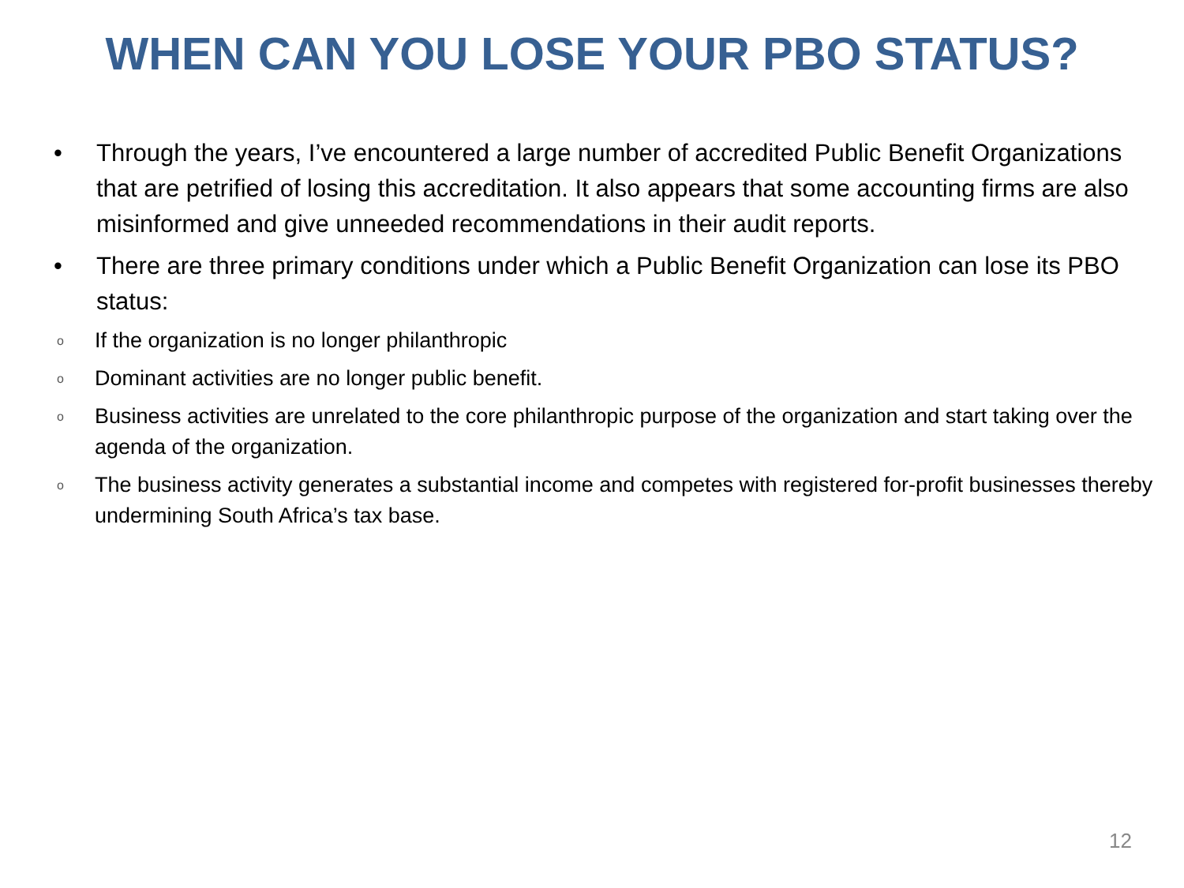WHEN CAN YOU LOSE YOUR PBO STATUS?
• Through the years, I’ve encountered a large number of accredited Public Benefit Organizations that are petrified of losing this accreditation. It also appears that some accounting firms are also misinformed and give unneeded recommendations in their audit reports.
• There are three primary conditions under which a Public Benefit Organization can lose its PBO status:
o If the organization is no longer philanthropic
o Dominant activities are no longer public benefit.
o Business activities are unrelated to the core philanthropic purpose of the organization and start taking over the agenda of the organization.
o The business activity generates a substantial income and competes with registered for-profit businesses thereby undermining South Africa’s tax base.
12